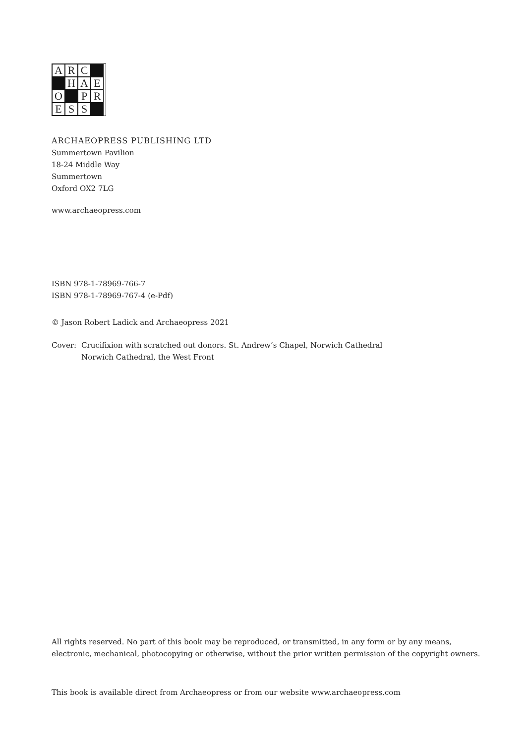A R C HAE O PR ESS
ARCHAEOPRESS PUBLISHING LTD
Summertown Pavilion
18-24 Middle Way
Summertown
Oxford OX2 7LG
www.archaeopress.com
ISBN 978-1-78969-766-7
ISBN 978-1-78969-767-4 (e-Pdf)
© Jason Robert Ladick and Archaeopress 2021
Cover: Crucifixion with scratched out donors. St. Andrew’s Chapel, Norwich Cathedral
Norwich Cathedral, the West Front
All rights reserved. No part of this book may be reproduced, or transmitted, in any form or by any means, electronic, mechanical, photocopying or otherwise, without the prior written permission of the copyright owners.
This book is available direct from Archaeopress or from our website www.archaeopress.com